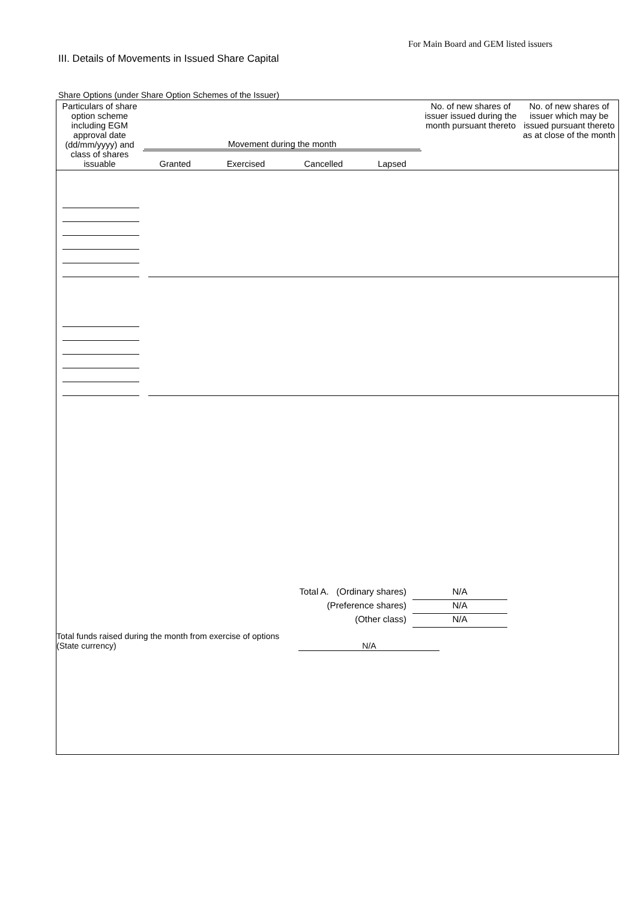For Main Board and GEM listed issuers
III. Details of Movements in Issued Share Capital
Share Options (under Share Option Schemes of the Issuer)
| Particulars of share option scheme including EGM approval date (dd/mm/yyyy) and class of shares issuable | Movement during the month | | | | No. of new shares of issuer issued during the month pursuant thereto | No. of new shares of issuer which may be issued pursuant thereto as at close of the month |
| --- | --- | --- | --- | --- | --- | --- |
| | Granted | Exercised | Cancelled | Lapsed | | |
Total A. (Ordinary shares) N/A
(Preference shares) N/A
(Other class) N/A
Total funds raised during the month from exercise of options
(State currency) N/A